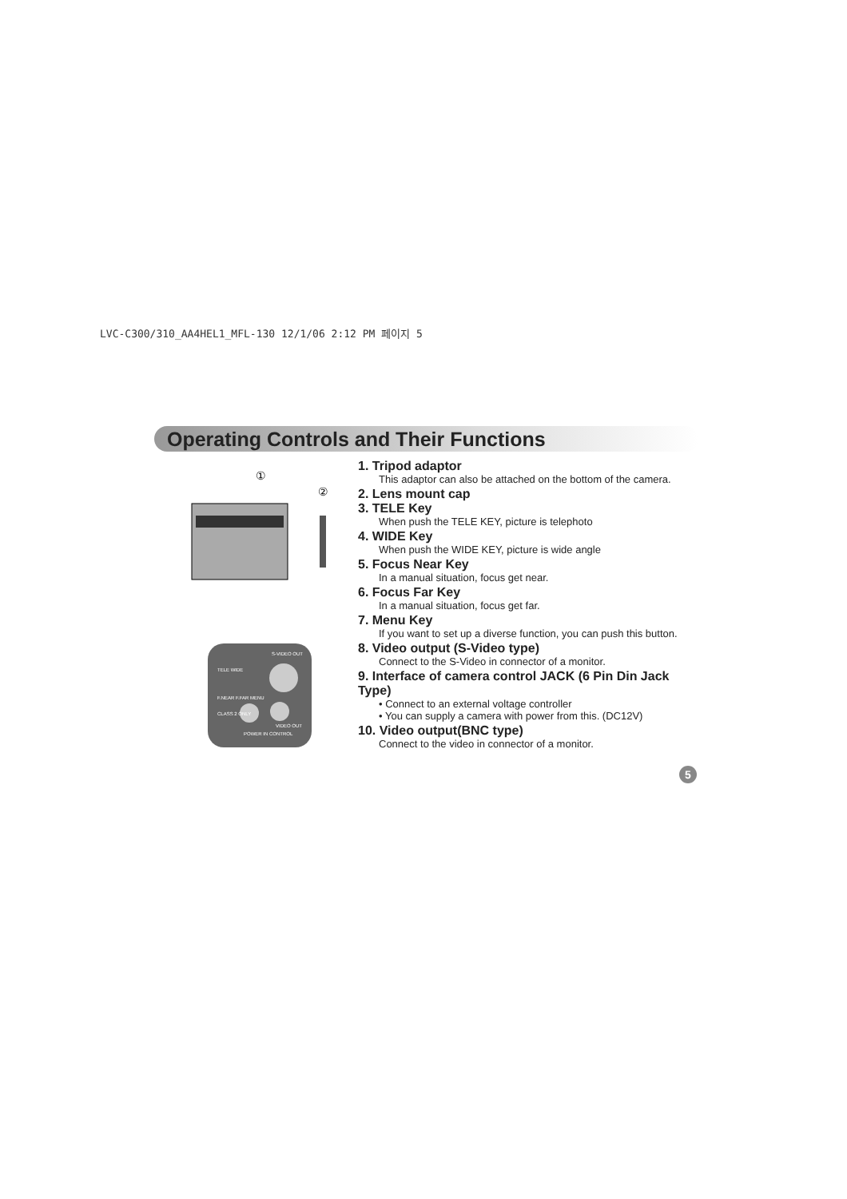LVC-C300/310_AA4HEL1_MFL-130 12/1/06 2:12 PM 페이지 5
Operating Controls and Their Functions
①
②
TELE WIDE
F.NEAR F.FAR MENU
CLASS 2 ONLY
POWER IN CONTROL
VIDEO OUT
S-VIDEO OUT
1. Tripod adaptor
This adaptor can also be attached on the bottom of the camera.
2. Lens mount cap
3. TELE Key
When push the TELE KEY, picture is telephoto
4. WIDE Key
When push the WIDE KEY, picture is wide angle
5. Focus Near Key
In a manual situation, focus get near.
6. Focus Far Key
In a manual situation, focus get far.
7. Menu Key
If you want to set up a diverse function, you can push this button.
8. Video output (S-Video type)
Connect to the S-Video in connector of a monitor.
9. Interface of camera control JACK (6 Pin Din Jack Type)
• Connect to an external voltage controller
• You can supply a camera with power from this. (DC12V)
10. Video output(BNC type)
Connect to the video in connector of a monitor.
5